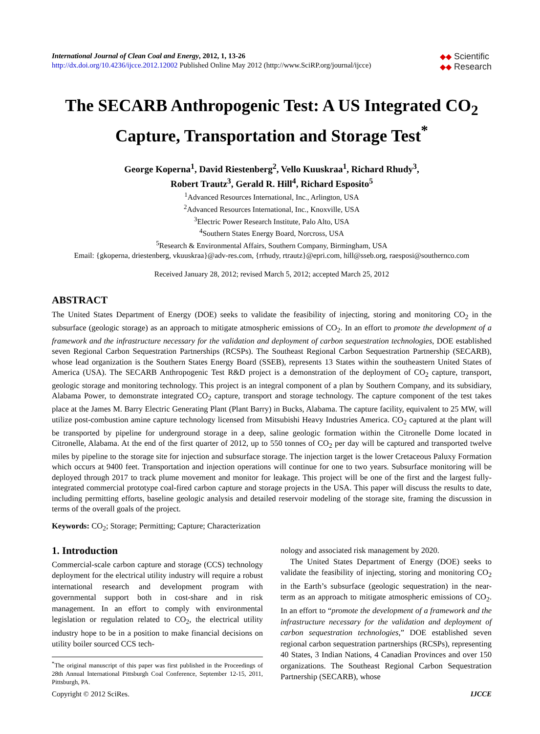International Journal of Clean Coal and Energy, 2012, 1, 13-26
http://dx.doi.org/10.4236/ijcce.2012.12002 Published Online May 2012 (http://www.SciRP.org/journal/ijcce)
◆◆ Scientific
◆◆ Research
The SECARB Anthropogenic Test: A US Integrated CO<sub>2</sub>
Capture, Transportation and Storage Test<sup>*</sup>
George Koperna<sup>1</sup>, David Riestenberg<sup>2</sup>, Vello Kuuskraa<sup>1</sup>, Richard Rhudy<sup>3</sup>,
Robert Trautz<sup>3</sup>, Gerald R. Hill<sup>4</sup>, Richard Esposito<sup>5</sup>
<sup>1</sup> Advanced Resources International, Inc., Arlington, USA
<sup>2</sup> Advanced Resources International, Inc., Knoxville, USA
<sup>3</sup> Electric Power Research Institute, Palo Alto, USA
<sup>4</sup> Southern States Energy Board, Norcross, USA
<sup>5</sup> Research & Environmental Affairs, Southern Company, Birmingham, USA
Email: {gkoperna, driestenberg, vkuuskraa}@adv-res.com, {rrhudy, rtrautz}@epri.com, hill@sseb.org, raesposi@southernco.com
Received January 28, 2012; revised March 5, 2012; accepted March 25, 2012
ABSTRACT
The United States Department of Energy (DOE) seeks to validate the feasibility of injecting, storing and monitoring CO<sub>2</sub> in the subsurface (geologic storage) as an approach to mitigate atmospheric emissions of CO<sub>2</sub>. In an effort to promote the development of a framework and the infrastructure necessary for the validation and deployment of carbon sequestration technologies, DOE established seven Regional Carbon Sequestration Partnerships (RCSPs). The Southeast Regional Carbon Sequestration Partnership (SECARB), whose lead organization is the Southern States Energy Board (SSEB), represents 13 States within the southeastern United States of America (USA). The SECARB Anthropogenic Test R&D project is a demonstration of the deployment of CO<sub>2</sub> capture, transport, geologic storage and monitoring technology. This project is an integral component of a plan by Southern Company, and its subsidiary, Alabama Power, to demonstrate integrated CO<sub>2</sub> capture, transport and storage technology. The capture component of the test takes place at the James M. Barry Electric Generating Plant (Plant Barry) in Bucks, Alabama. The capture facility, equivalent to 25 MW, will utilize post-combustion amine capture technology licensed from Mitsubishi Heavy Industries America. CO<sub>2</sub> captured at the plant will be transported by pipeline for underground storage in a deep, saline geologic formation within the Citronelle Dome located in Citronelle, Alabama. At the end of the first quarter of 2012, up to 550 tonnes of CO<sub>2</sub> per day will be captured and transported twelve miles by pipeline to the storage site for injection and subsurface storage. The injection target is the lower Cretaceous Paluxy Formation which occurs at 9400 feet. Transportation and injection operations will continue for one to two years. Subsurface monitoring will be deployed through 2017 to track plume movement and monitor for leakage. This project will be one of the first and the largest fully-integrated commercial prototype coal-fired carbon capture and storage projects in the USA. This paper will discuss the results to date, including permitting efforts, baseline geologic analysis and detailed reservoir modeling of the storage site, framing the discussion in terms of the overall goals of the project.
Keywords: CO<sub>2</sub>; Storage; Permitting; Capture; Characterization
1. Introduction
Commercial-scale carbon capture and storage (CCS) technology deployment for the electrical utility industry will require a robust international research and development program with governmental support both in cost-share and in risk management. In an effort to comply with environmental legislation or regulation related to CO<sub>2</sub>, the electrical utility industry hope to be in a position to make financial decisions on utility boiler sourced CCS tech-
<sup>*</sup> The original manuscript of this paper was first published in the Proceedings of 28th Annual International Pittsburgh Coal Conference, September 12-15, 2011, Pittsburgh, PA.
nology and associated risk management by 2020.
The United States Department of Energy (DOE) seeks to validate the feasibility of injecting, storing and monitoring CO<sub>2</sub> in the Earth’s subsurface (geologic sequestration) in the near-term as an approach to mitigate atmospheric emissions of CO<sub>2</sub>. In an effort to “promote the development of a framework and the infrastructure necessary for the validation and deployment of carbon sequestration technologies,” DOE established seven regional carbon sequestration partnerships (RCSPs), representing 40 States, 3 Indian Nations, 4 Canadian Provinces and over 150 organizations. The Southeast Regional Carbon Sequestration Partnership (SECARB), whose
Copyright © 2012 SciRes. IJCCE